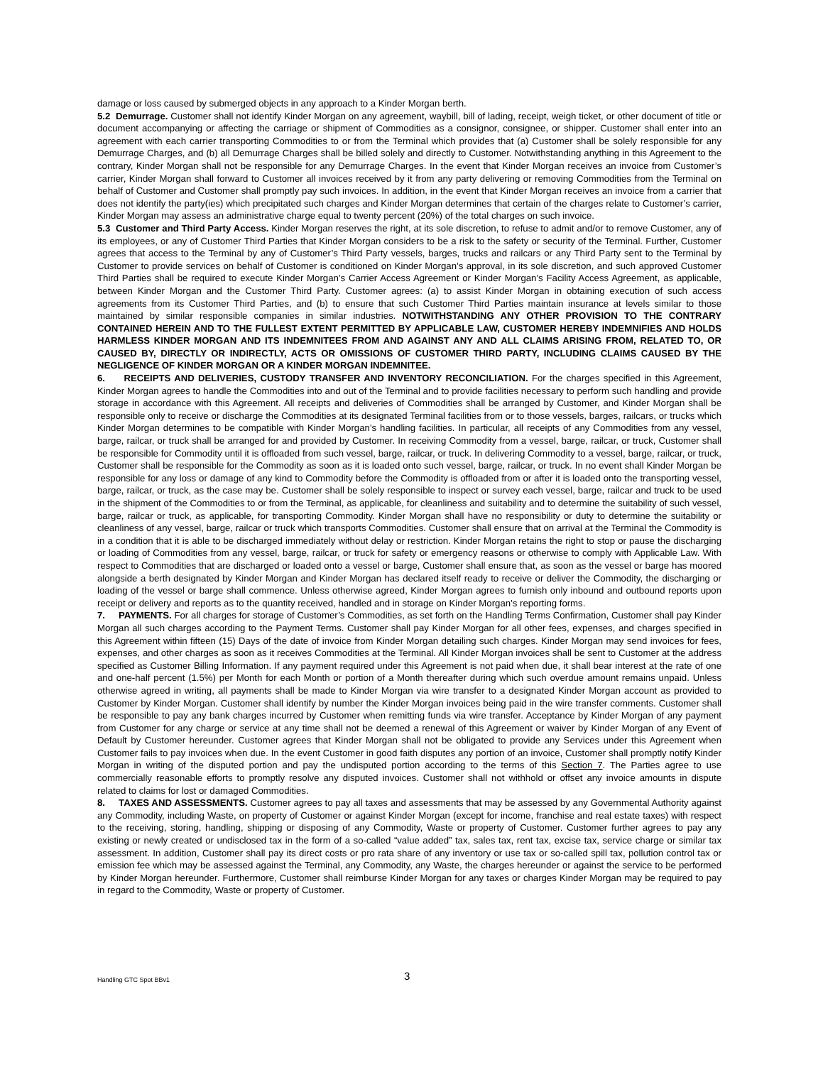damage or loss caused by submerged objects in any approach to a Kinder Morgan berth.
5.2 Demurrage. Customer shall not identify Kinder Morgan on any agreement, waybill, bill of lading, receipt, weigh ticket, or other document of title or document accompanying or affecting the carriage or shipment of Commodities as a consignor, consignee, or shipper. Customer shall enter into an agreement with each carrier transporting Commodities to or from the Terminal which provides that (a) Customer shall be solely responsible for any Demurrage Charges, and (b) all Demurrage Charges shall be billed solely and directly to Customer. Notwithstanding anything in this Agreement to the contrary, Kinder Morgan shall not be responsible for any Demurrage Charges. In the event that Kinder Morgan receives an invoice from Customer’s carrier, Kinder Morgan shall forward to Customer all invoices received by it from any party delivering or removing Commodities from the Terminal on behalf of Customer and Customer shall promptly pay such invoices. In addition, in the event that Kinder Morgan receives an invoice from a carrier that does not identify the party(ies) which precipitated such charges and Kinder Morgan determines that certain of the charges relate to Customer’s carrier, Kinder Morgan may assess an administrative charge equal to twenty percent (20%) of the total charges on such invoice.
5.3 Customer and Third Party Access. Kinder Morgan reserves the right, at its sole discretion, to refuse to admit and/or to remove Customer, any of its employees, or any of Customer Third Parties that Kinder Morgan considers to be a risk to the safety or security of the Terminal. Further, Customer agrees that access to the Terminal by any of Customer’s Third Party vessels, barges, trucks and railcars or any Third Party sent to the Terminal by Customer to provide services on behalf of Customer is conditioned on Kinder Morgan’s approval, in its sole discretion, and such approved Customer Third Parties shall be required to execute Kinder Morgan’s Carrier Access Agreement or Kinder Morgan’s Facility Access Agreement, as applicable, between Kinder Morgan and the Customer Third Party. Customer agrees: (a) to assist Kinder Morgan in obtaining execution of such access agreements from its Customer Third Parties, and (b) to ensure that such Customer Third Parties maintain insurance at levels similar to those maintained by similar responsible companies in similar industries. NOTWITHSTANDING ANY OTHER PROVISION TO THE CONTRARY CONTAINED HEREIN AND TO THE FULLEST EXTENT PERMITTED BY APPLICABLE LAW, CUSTOMER HEREBY INDEMNIFIES AND HOLDS HARMLESS KINDER MORGAN AND ITS INDEMNITEES FROM AND AGAINST ANY AND ALL CLAIMS ARISING FROM, RELATED TO, OR CAUSED BY, DIRECTLY OR INDIRECTLY, ACTS OR OMISSIONS OF CUSTOMER THIRD PARTY, INCLUDING CLAIMS CAUSED BY THE NEGLIGENCE OF KINDER MORGAN OR A KINDER MORGAN INDEMNITEE.
6. RECEIPTS AND DELIVERIES, CUSTODY TRANSFER AND INVENTORY RECONCILIATION. For the charges specified in this Agreement, Kinder Morgan agrees to handle the Commodities into and out of the Terminal and to provide facilities necessary to perform such handling and provide storage in accordance with this Agreement. All receipts and deliveries of Commodities shall be arranged by Customer, and Kinder Morgan shall be responsible only to receive or discharge the Commodities at its designated Terminal facilities from or to those vessels, barges, railcars, or trucks which Kinder Morgan determines to be compatible with Kinder Morgan’s handling facilities. In particular, all receipts of any Commodities from any vessel, barge, railcar, or truck shall be arranged for and provided by Customer. In receiving Commodity from a vessel, barge, railcar, or truck, Customer shall be responsible for Commodity until it is offloaded from such vessel, barge, railcar, or truck. In delivering Commodity to a vessel, barge, railcar, or truck, Customer shall be responsible for the Commodity as soon as it is loaded onto such vessel, barge, railcar, or truck. In no event shall Kinder Morgan be responsible for any loss or damage of any kind to Commodity before the Commodity is offloaded from or after it is loaded onto the transporting vessel, barge, railcar, or truck, as the case may be. Customer shall be solely responsible to inspect or survey each vessel, barge, railcar and truck to be used in the shipment of the Commodities to or from the Terminal, as applicable, for cleanliness and suitability and to determine the suitability of such vessel, barge, railcar or truck, as applicable, for transporting Commodity. Kinder Morgan shall have no responsibility or duty to determine the suitability or cleanliness of any vessel, barge, railcar or truck which transports Commodities. Customer shall ensure that on arrival at the Terminal the Commodity is in a condition that it is able to be discharged immediately without delay or restriction. Kinder Morgan retains the right to stop or pause the discharging or loading of Commodities from any vessel, barge, railcar, or truck for safety or emergency reasons or otherwise to comply with Applicable Law. With respect to Commodities that are discharged or loaded onto a vessel or barge, Customer shall ensure that, as soon as the vessel or barge has moored alongside a berth designated by Kinder Morgan and Kinder Morgan has declared itself ready to receive or deliver the Commodity, the discharging or loading of the vessel or barge shall commence. Unless otherwise agreed, Kinder Morgan agrees to furnish only inbound and outbound reports upon receipt or delivery and reports as to the quantity received, handled and in storage on Kinder Morgan’s reporting forms.
7. PAYMENTS. For all charges for storage of Customer’s Commodities, as set forth on the Handling Terms Confirmation, Customer shall pay Kinder Morgan all such charges according to the Payment Terms. Customer shall pay Kinder Morgan for all other fees, expenses, and charges specified in this Agreement within fifteen (15) Days of the date of invoice from Kinder Morgan detailing such charges. Kinder Morgan may send invoices for fees, expenses, and other charges as soon as it receives Commodities at the Terminal. All Kinder Morgan invoices shall be sent to Customer at the address specified as Customer Billing Information. If any payment required under this Agreement is not paid when due, it shall bear interest at the rate of one and one-half percent (1.5%) per Month for each Month or portion of a Month thereafter during which such overdue amount remains unpaid. Unless otherwise agreed in writing, all payments shall be made to Kinder Morgan via wire transfer to a designated Kinder Morgan account as provided to Customer by Kinder Morgan. Customer shall identify by number the Kinder Morgan invoices being paid in the wire transfer comments. Customer shall be responsible to pay any bank charges incurred by Customer when remitting funds via wire transfer. Acceptance by Kinder Morgan of any payment from Customer for any charge or service at any time shall not be deemed a renewal of this Agreement or waiver by Kinder Morgan of any Event of Default by Customer hereunder. Customer agrees that Kinder Morgan shall not be obligated to provide any Services under this Agreement when Customer fails to pay invoices when due. In the event Customer in good faith disputes any portion of an invoice, Customer shall promptly notify Kinder Morgan in writing of the disputed portion and pay the undisputed portion according to the terms of this Section 7. The Parties agree to use commercially reasonable efforts to promptly resolve any disputed invoices. Customer shall not withhold or offset any invoice amounts in dispute related to claims for lost or damaged Commodities.
8. TAXES AND ASSESSMENTS. Customer agrees to pay all taxes and assessments that may be assessed by any Governmental Authority against any Commodity, including Waste, on property of Customer or against Kinder Morgan (except for income, franchise and real estate taxes) with respect to the receiving, storing, handling, shipping or disposing of any Commodity, Waste or property of Customer. Customer further agrees to pay any existing or newly created or undisclosed tax in the form of a so-called “value added” tax, sales tax, rent tax, excise tax, service charge or similar tax assessment. In addition, Customer shall pay its direct costs or pro rata share of any inventory or use tax or so-called spill tax, pollution control tax or emission fee which may be assessed against the Terminal, any Commodity, any Waste, the charges hereunder or against the service to be performed by Kinder Morgan hereunder. Furthermore, Customer shall reimburse Kinder Morgan for any taxes or charges Kinder Morgan may be required to pay in regard to the Commodity, Waste or property of Customer.
Handling GTC Spot BBv1 3